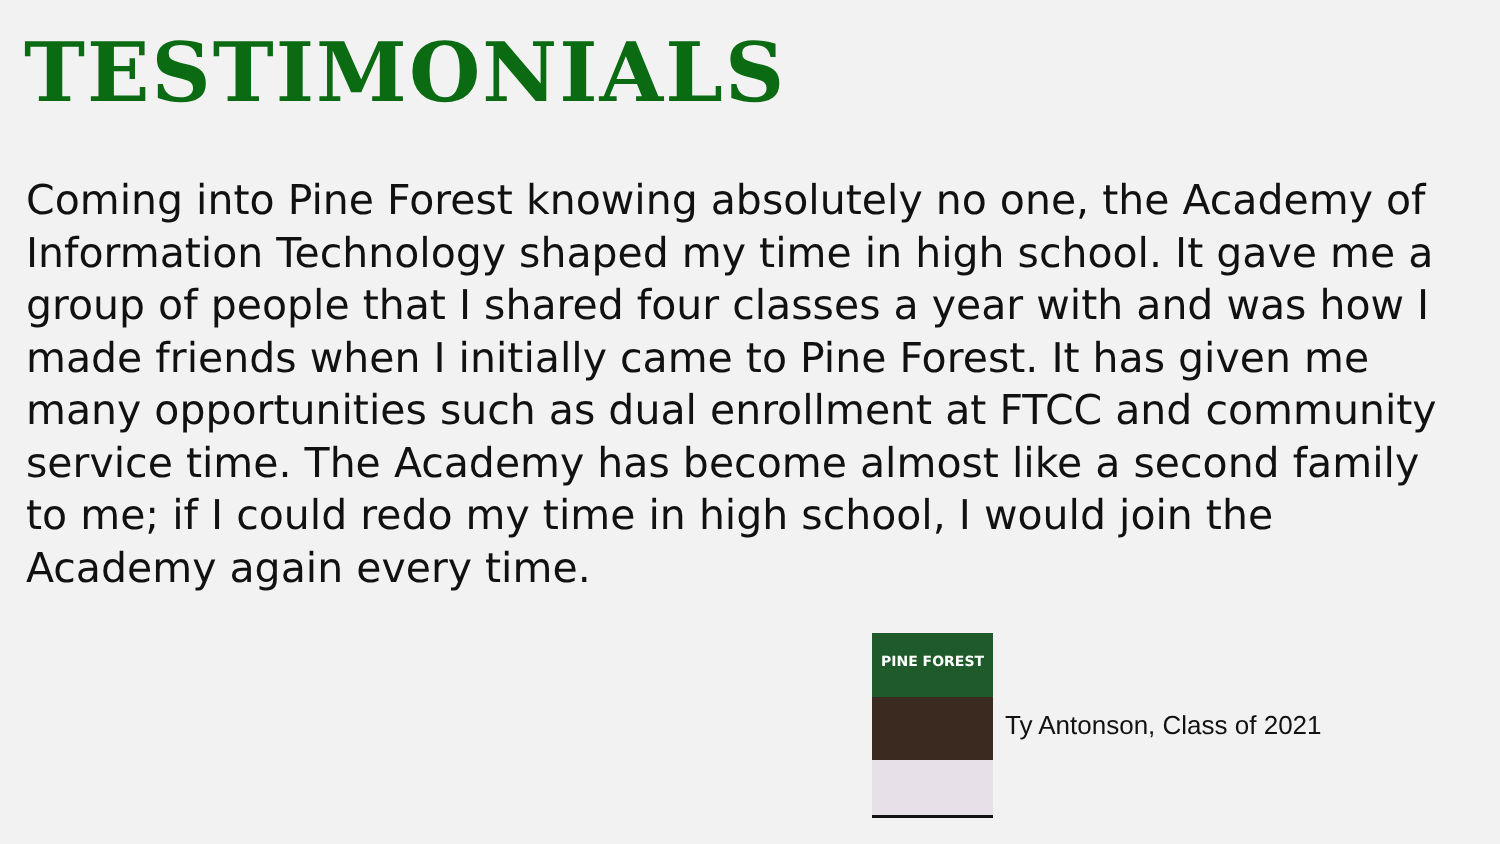TESTIMONIALS
Coming into Pine Forest knowing absolutely no one, the Academy of Information Technology shaped my time in high school. It gave me a group of people that I shared four classes a year with and was how I made friends when I initially came to Pine Forest. It has given me many opportunities such as dual enrollment at FTCC and community service time. The Academy has become almost like a second family to me; if I could redo my time in high school, I would join the Academy again every time.
PINE FOREST
Ty Antonson, Class of 2021